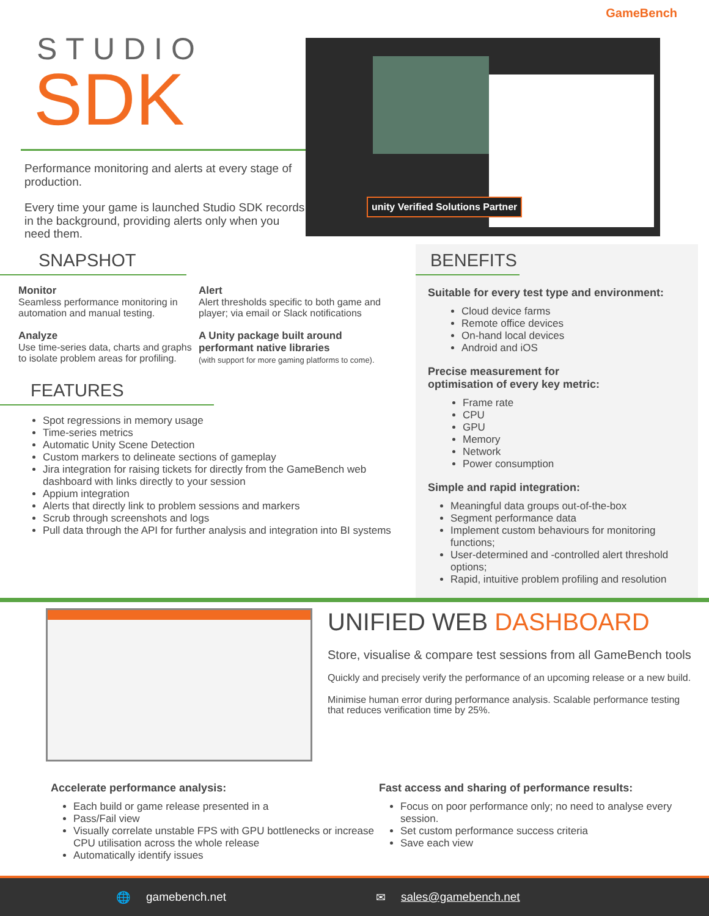GameBench
STUDIO
SDK
Performance monitoring and alerts at every stage of production.
Every time your game is launched Studio SDK records in the background, providing alerts only when you need them.
unity Verified Solutions Partner
SNAPSHOT
Monitor
Seamless performance monitoring in automation and manual testing.
Alert
Alert thresholds specific to both game and player; via email or Slack notifications
Analyze
Use time-series data, charts and graphs to isolate problem areas for profiling.
A Unity package built around performant native libraries
(with support for more gaming platforms to come).
FEATURES
Spot regressions in memory usage
Time-series metrics
Automatic Unity Scene Detection
Custom markers to delineate sections of gameplay
Jira integration for raising tickets for directly from the GameBench web dashboard with links directly to your session
Appium integration
Alerts that directly link to problem sessions and markers
Scrub through screenshots and logs
Pull data through the API for further analysis and integration into BI systems
BENEFITS
Suitable for every test type and environment:
Cloud device farms
Remote office devices
On-hand local devices
Android and iOS
Precise measurement for
optimisation of every key metric:
Frame rate
CPU
GPU
Memory
Network
Power consumption
Simple and rapid integration:
Meaningful data groups out-of-the-box
Segment performance data
Implement custom behaviours for monitoring functions;
User-determined and -controlled alert threshold options;
Rapid, intuitive problem profiling and resolution
UNIFIED WEB DASHBOARD
Store, visualise & compare test sessions from all GameBench tools
Quickly and precisely verify the performance of an upcoming release or a new build.
Minimise human error during performance analysis. Scalable performance testing that reduces verification time by 25%.
Accelerate performance analysis:
Each build or game release presented in a
Pass/Fail view
Visually correlate unstable FPS with GPU bottlenecks or increase CPU utilisation across the whole release
Automatically identify issues
Fast access and sharing of performance results:
Focus on poor performance only; no need to analyse every session.
Set custom performance success criteria
Save each view
🌐 gamebench.net ✉ sales@gamebench.net